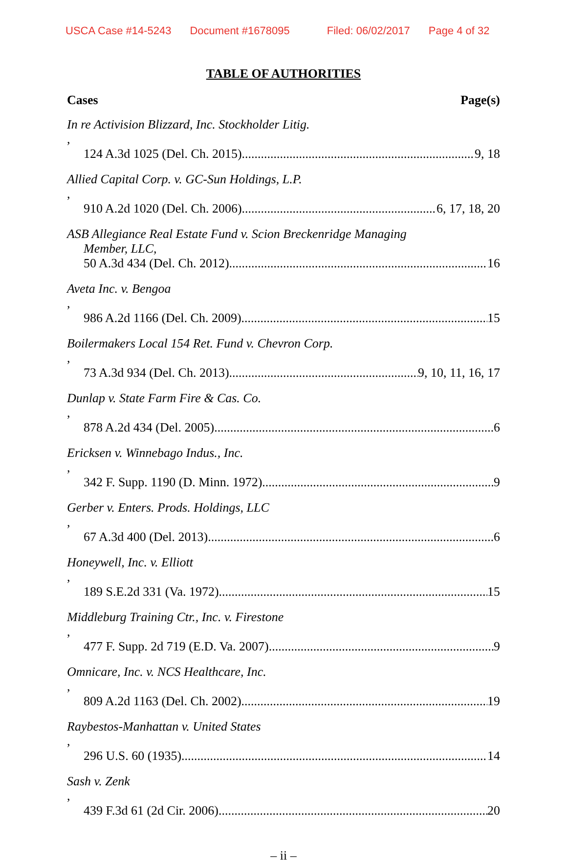USCA Case #14-5243 Document #1678095 Filed: 06/02/2017 Page 4 of 32
TABLE OF AUTHORITIES
Cases Page(s)
In re Activision Blizzard, Inc. Stockholder Litig.,
124 A.3d 1025 (Del. Ch. 2015) 9, 18
Allied Capital Corp. v. GC-Sun Holdings, L.P.,
910 A.2d 1020 (Del. Ch. 2006) 6, 17, 18, 20
ASB Allegiance Real Estate Fund v. Scion Breckenridge Managing
Member, LLC,
50 A.3d 434 (Del. Ch. 2012) 16
Aveta Inc. v. Bengoa,
986 A.2d 1166 (Del. Ch. 2009) 15
Boilermakers Local 154 Ret. Fund v. Chevron Corp.,
73 A.3d 934 (Del. Ch. 2013) 9, 10, 11, 16, 17
Dunlap v. State Farm Fire & Cas. Co.,
878 A.2d 434 (Del. 2005) 6
Ericksen v. Winnebago Indus., Inc.,
342 F. Supp. 1190 (D. Minn. 1972) 9
Gerber v. Enters. Prods. Holdings, LLC,
67 A.3d 400 (Del. 2013) 6
Honeywell, Inc. v. Elliott,
189 S.E.2d 331 (Va. 1972) 15
Middleburg Training Ctr., Inc. v. Firestone,
477 F. Supp. 2d 719 (E.D. Va. 2007) 9
Omnicare, Inc. v. NCS Healthcare, Inc.,
809 A.2d 1163 (Del. Ch. 2002) 19
Raybestos-Manhattan v. United States,
296 U.S. 60 (1935) 14
Sash v. Zenk,
439 F.3d 61 (2d Cir. 2006) 20
– ii –